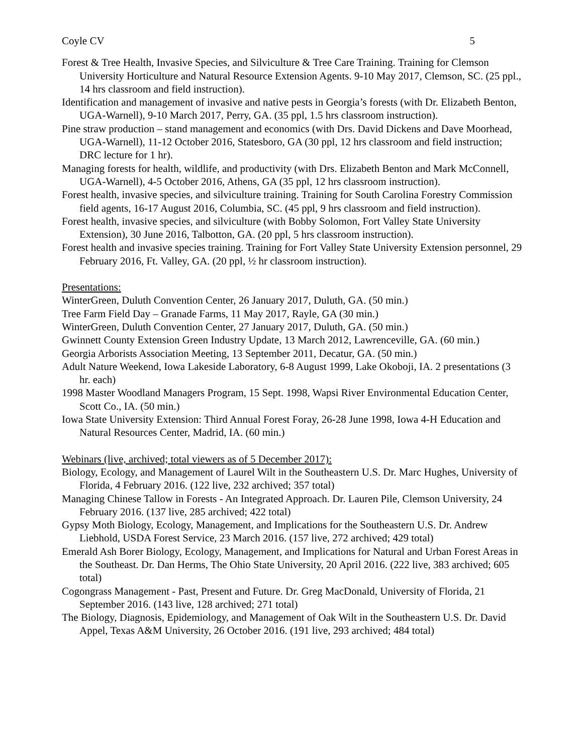Coyle CV 5
Forest & Tree Health, Invasive Species, and Silviculture & Tree Care Training. Training for Clemson University Horticulture and Natural Resource Extension Agents. 9-10 May 2017, Clemson, SC. (25 ppl., 14 hrs classroom and field instruction).
Identification and management of invasive and native pests in Georgia’s forests (with Dr. Elizabeth Benton, UGA-Warnell), 9-10 March 2017, Perry, GA. (35 ppl, 1.5 hrs classroom instruction).
Pine straw production – stand management and economics (with Drs. David Dickens and Dave Moorhead, UGA-Warnell), 11-12 October 2016, Statesboro, GA (30 ppl, 12 hrs classroom and field instruction; DRC lecture for 1 hr).
Managing forests for health, wildlife, and productivity (with Drs. Elizabeth Benton and Mark McConnell, UGA-Warnell), 4-5 October 2016, Athens, GA (35 ppl, 12 hrs classroom instruction).
Forest health, invasive species, and silviculture training. Training for South Carolina Forestry Commission field agents, 16-17 August 2016, Columbia, SC. (45 ppl, 9 hrs classroom and field instruction).
Forest health, invasive species, and silviculture (with Bobby Solomon, Fort Valley State University Extension), 30 June 2016, Talbotton, GA. (20 ppl, 5 hrs classroom instruction).
Forest health and invasive species training. Training for Fort Valley State University Extension personnel, 29 February 2016, Ft. Valley, GA. (20 ppl, ½ hr classroom instruction).
Presentations:
WinterGreen, Duluth Convention Center, 26 January 2017, Duluth, GA. (50 min.)
Tree Farm Field Day – Granade Farms, 11 May 2017, Rayle, GA (30 min.)
WinterGreen, Duluth Convention Center, 27 January 2017, Duluth, GA. (50 min.)
Gwinnett County Extension Green Industry Update, 13 March 2012, Lawrenceville, GA. (60 min.)
Georgia Arborists Association Meeting, 13 September 2011, Decatur, GA. (50 min.)
Adult Nature Weekend, Iowa Lakeside Laboratory, 6-8 August 1999, Lake Okoboji, IA. 2 presentations (3 hr. each)
1998 Master Woodland Managers Program, 15 Sept. 1998, Wapsi River Environmental Education Center, Scott Co., IA. (50 min.)
Iowa State University Extension: Third Annual Forest Foray, 26-28 June 1998, Iowa 4-H Education and Natural Resources Center, Madrid, IA. (60 min.)
Webinars (live, archived; total viewers as of 5 December 2017):
Biology, Ecology, and Management of Laurel Wilt in the Southeastern U.S. Dr. Marc Hughes, University of Florida, 4 February 2016. (122 live, 232 archived; 357 total)
Managing Chinese Tallow in Forests - An Integrated Approach. Dr. Lauren Pile, Clemson University, 24 February 2016. (137 live, 285 archived; 422 total)
Gypsy Moth Biology, Ecology, Management, and Implications for the Southeastern U.S. Dr. Andrew Liebhold, USDA Forest Service, 23 March 2016. (157 live, 272 archived; 429 total)
Emerald Ash Borer Biology, Ecology, Management, and Implications for Natural and Urban Forest Areas in the Southeast. Dr. Dan Herms, The Ohio State University, 20 April 2016. (222 live, 383 archived; 605 total)
Cogongrass Management - Past, Present and Future. Dr. Greg MacDonald, University of Florida, 21 September 2016. (143 live, 128 archived; 271 total)
The Biology, Diagnosis, Epidemiology, and Management of Oak Wilt in the Southeastern U.S. Dr. David Appel, Texas A&M University, 26 October 2016. (191 live, 293 archived; 484 total)